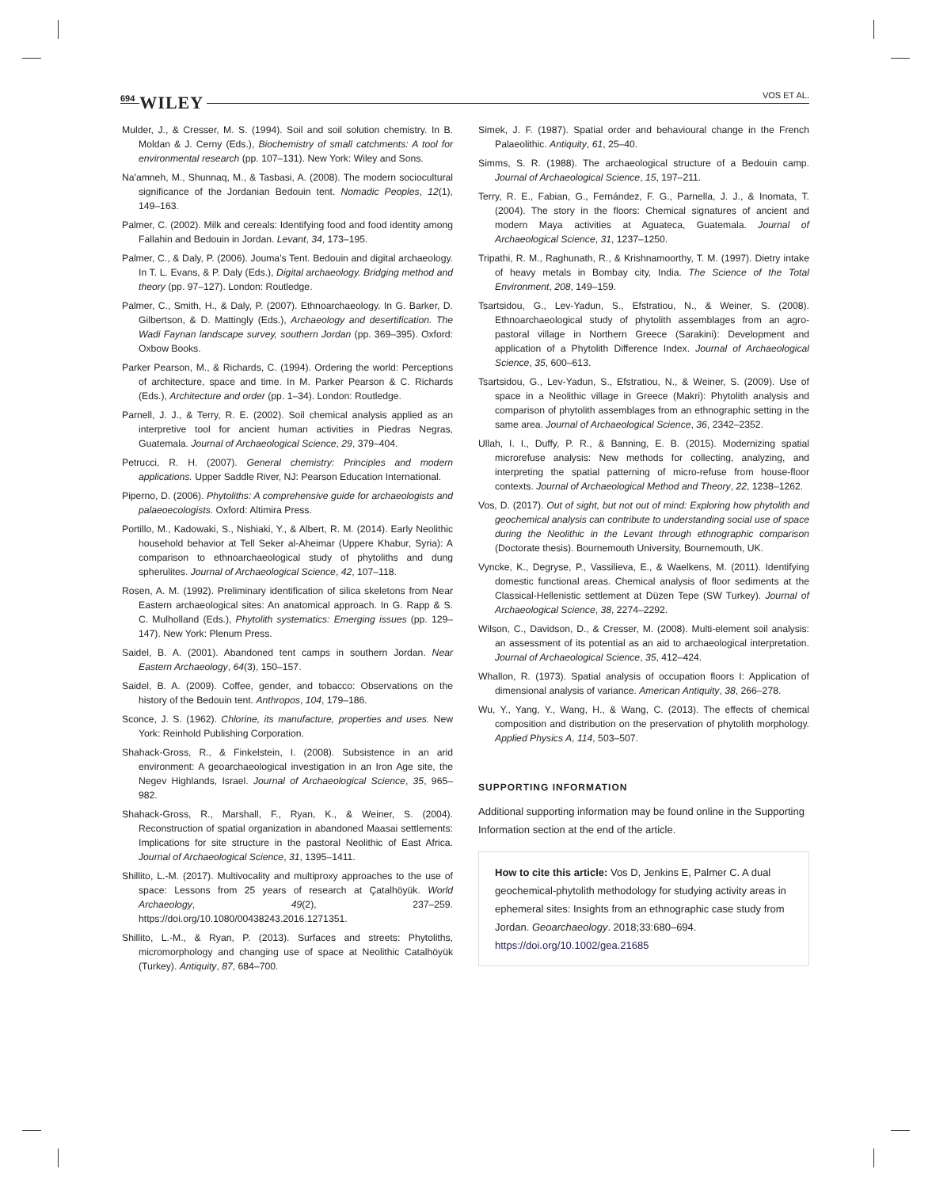694 WILEY VOS ET AL.
Mulder, J., & Cresser, M. S. (1994). Soil and soil solution chemistry. In B. Moldan & J. Cerny (Eds.), Biochemistry of small catchments: A tool for environmental research (pp. 107–131). New York: Wiley and Sons.
Na'amneh, M., Shunnaq, M., & Tasbasi, A. (2008). The modern sociocultural significance of the Jordanian Bedouin tent. Nomadic Peoples, 12(1), 149–163.
Palmer, C. (2002). Milk and cereals: Identifying food and food identity among Fallahin and Bedouin in Jordan. Levant, 34, 173–195.
Palmer, C., & Daly, P. (2006). Jouma's Tent. Bedouin and digital archaeology. In T. L. Evans, & P. Daly (Eds.), Digital archaeology. Bridging method and theory (pp. 97–127). London: Routledge.
Palmer, C., Smith, H., & Daly, P. (2007). Ethnoarchaeology. In G. Barker, D. Gilbertson, & D. Mattingly (Eds.), Archaeology and desertification. The Wadi Faynan landscape survey, southern Jordan (pp. 369–395). Oxford: Oxbow Books.
Parker Pearson, M., & Richards, C. (1994). Ordering the world: Perceptions of architecture, space and time. In M. Parker Pearson & C. Richards (Eds.), Architecture and order (pp. 1–34). London: Routledge.
Parnell, J. J., & Terry, R. E. (2002). Soil chemical analysis applied as an interpretive tool for ancient human activities in Piedras Negras, Guatemala. Journal of Archaeological Science, 29, 379–404.
Petrucci, R. H. (2007). General chemistry: Principles and modern applications. Upper Saddle River, NJ: Pearson Education International.
Piperno, D. (2006). Phytoliths: A comprehensive guide for archaeologists and palaeoecologists. Oxford: Altimira Press.
Portillo, M., Kadowaki, S., Nishiaki, Y., & Albert, R. M. (2014). Early Neolithic household behavior at Tell Seker al-Aheimar (Uppere Khabur, Syria): A comparison to ethnoarchaeological study of phytoliths and dung spherulites. Journal of Archaeological Science, 42, 107–118.
Rosen, A. M. (1992). Preliminary identification of silica skeletons from Near Eastern archaeological sites: An anatomical approach. In G. Rapp & S. C. Mulholland (Eds.), Phytolith systematics: Emerging issues (pp. 129–147). New York: Plenum Press.
Saidel, B. A. (2001). Abandoned tent camps in southern Jordan. Near Eastern Archaeology, 64(3), 150–157.
Saidel, B. A. (2009). Coffee, gender, and tobacco: Observations on the history of the Bedouin tent. Anthropos, 104, 179–186.
Sconce, J. S. (1962). Chlorine, its manufacture, properties and uses. New York: Reinhold Publishing Corporation.
Shahack-Gross, R., & Finkelstein, I. (2008). Subsistence in an arid environment: A geoarchaeological investigation in an Iron Age site, the Negev Highlands, Israel. Journal of Archaeological Science, 35, 965–982.
Shahack-Gross, R., Marshall, F., Ryan, K., & Weiner, S. (2004). Reconstruction of spatial organization in abandoned Maasai settlements: Implications for site structure in the pastoral Neolithic of East Africa. Journal of Archaeological Science, 31, 1395–1411.
Shillito, L.-M. (2017). Multivocality and multiproxy approaches to the use of space: Lessons from 25 years of research at Çatalhöyük. World Archaeology, 49(2), 237–259. https://doi.org/10.1080/00438243.2016.1271351.
Shillito, L.-M., & Ryan, P. (2013). Surfaces and streets: Phytoliths, micromorphology and changing use of space at Neolithic Catalhöyük (Turkey). Antiquity, 87, 684–700.
Simek, J. F. (1987). Spatial order and behavioural change in the French Palaeolithic. Antiquity, 61, 25–40.
Simms, S. R. (1988). The archaeological structure of a Bedouin camp. Journal of Archaeological Science, 15, 197–211.
Terry, R. E., Fabian, G., Fernández, F. G., Parnella, J. J., & Inomata, T. (2004). The story in the floors: Chemical signatures of ancient and modern Maya activities at Aguateca, Guatemala. Journal of Archaeological Science, 31, 1237–1250.
Tripathi, R. M., Raghunath, R., & Krishnamoorthy, T. M. (1997). Dietry intake of heavy metals in Bombay city, India. The Science of the Total Environment, 208, 149–159.
Tsartsidou, G., Lev-Yadun, S., Efstratiou, N., & Weiner, S. (2008). Ethnoarchaeological study of phytolith assemblages from an agro-pastoral village in Northern Greece (Sarakini): Development and application of a Phytolith Difference Index. Journal of Archaeological Science, 35, 600–613.
Tsartsidou, G., Lev-Yadun, S., Efstratiou, N., & Weiner, S. (2009). Use of space in a Neolithic village in Greece (Makri): Phytolith analysis and comparison of phytolith assemblages from an ethnographic setting in the same area. Journal of Archaeological Science, 36, 2342–2352.
Ullah, I. I., Duffy, P. R., & Banning, E. B. (2015). Modernizing spatial microrefuse analysis: New methods for collecting, analyzing, and interpreting the spatial patterning of micro-refuse from house-floor contexts. Journal of Archaeological Method and Theory, 22, 1238–1262.
Vos, D. (2017). Out of sight, but not out of mind: Exploring how phytolith and geochemical analysis can contribute to understanding social use of space during the Neolithic in the Levant through ethnographic comparison (Doctorate thesis). Bournemouth University, Bournemouth, UK.
Vyncke, K., Degryse, P., Vassilieva, E., & Waelkens, M. (2011). Identifying domestic functional areas. Chemical analysis of floor sediments at the Classical-Hellenistic settlement at Düzen Tepe (SW Turkey). Journal of Archaeological Science, 38, 2274–2292.
Wilson, C., Davidson, D., & Cresser, M. (2008). Multi-element soil analysis: an assessment of its potential as an aid to archaeological interpretation. Journal of Archaeological Science, 35, 412–424.
Whallon, R. (1973). Spatial analysis of occupation floors I: Application of dimensional analysis of variance. American Antiquity, 38, 266–278.
Wu, Y., Yang, Y., Wang, H., & Wang, C. (2013). The effects of chemical composition and distribution on the preservation of phytolith morphology. Applied Physics A, 114, 503–507.
SUPPORTING INFORMATION
Additional supporting information may be found online in the Supporting Information section at the end of the article.
How to cite this article: Vos D, Jenkins E, Palmer C. A dual geochemical-phytolith methodology for studying activity areas in ephemeral sites: Insights from an ethnographic case study from Jordan. Geoarchaeology. 2018;33:680–694. https://doi.org/10.1002/gea.21685